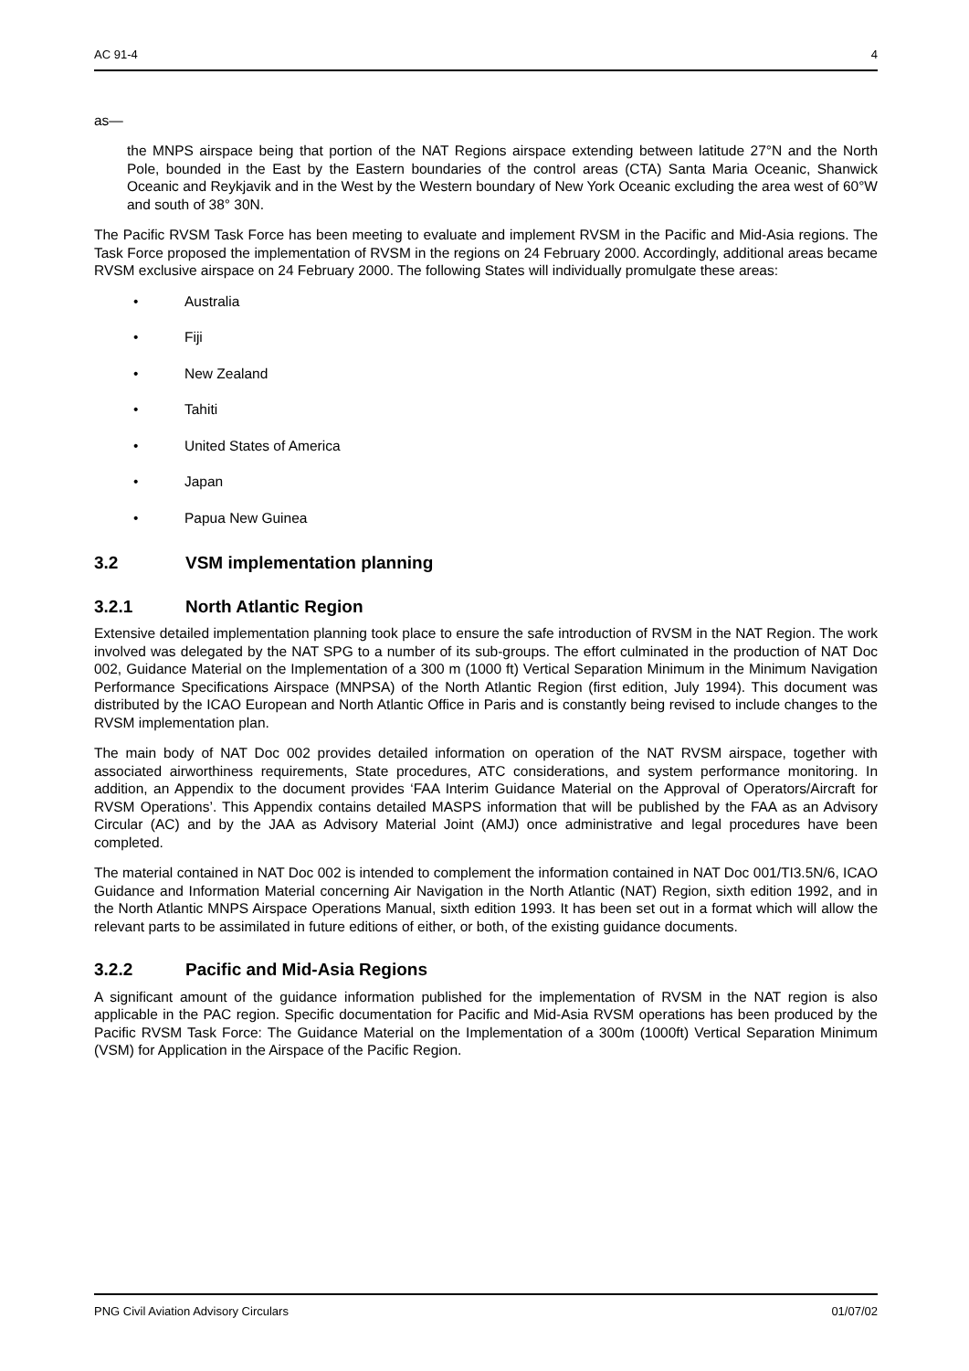AC 91-4 4
as—
the MNPS airspace being that portion of the NAT Regions airspace extending between latitude 27°N and the North Pole, bounded in the East by the Eastern boundaries of the control areas (CTA) Santa Maria Oceanic, Shanwick Oceanic and Reykjavik and in the West by the Western boundary of New York Oceanic excluding the area west of 60°W and south of 38° 30N.
The Pacific RVSM Task Force has been meeting to evaluate and implement RVSM in the Pacific and Mid-Asia regions. The Task Force proposed the implementation of RVSM in the regions on 24 February 2000. Accordingly, additional areas became RVSM exclusive airspace on 24 February 2000. The following States will individually promulgate these areas:
• Australia
• Fiji
• New Zealand
• Tahiti
• United States of America
• Japan
• Papua New Guinea
3.2 VSM implementation planning
3.2.1 North Atlantic Region
Extensive detailed implementation planning took place to ensure the safe introduction of RVSM in the NAT Region. The work involved was delegated by the NAT SPG to a number of its sub-groups. The effort culminated in the production of NAT Doc 002, Guidance Material on the Implementation of a 300 m (1000 ft) Vertical Separation Minimum in the Minimum Navigation Performance Specifications Airspace (MNPSA) of the North Atlantic Region (first edition, July 1994). This document was distributed by the ICAO European and North Atlantic Office in Paris and is constantly being revised to include changes to the RVSM implementation plan.
The main body of NAT Doc 002 provides detailed information on operation of the NAT RVSM airspace, together with associated airworthiness requirements, State procedures, ATC considerations, and system performance monitoring. In addition, an Appendix to the document provides ‘FAA Interim Guidance Material on the Approval of Operators/Aircraft for RVSM Operations’. This Appendix contains detailed MASPS information that will be published by the FAA as an Advisory Circular (AC) and by the JAA as Advisory Material Joint (AMJ) once administrative and legal procedures have been completed.
The material contained in NAT Doc 002 is intended to complement the information contained in NAT Doc 001/TI3.5N/6, ICAO Guidance and Information Material concerning Air Navigation in the North Atlantic (NAT) Region, sixth edition 1992, and in the North Atlantic MNPS Airspace Operations Manual, sixth edition 1993. It has been set out in a format which will allow the relevant parts to be assimilated in future editions of either, or both, of the existing guidance documents.
3.2.2 Pacific and Mid-Asia Regions
A significant amount of the guidance information published for the implementation of RVSM in the NAT region is also applicable in the PAC region. Specific documentation for Pacific and Mid-Asia RVSM operations has been produced by the Pacific RVSM Task Force: The Guidance Material on the Implementation of a 300m (1000ft) Vertical Separation Minimum (VSM) for Application in the Airspace of the Pacific Region.
PNG Civil Aviation Advisory Circulars 01/07/02